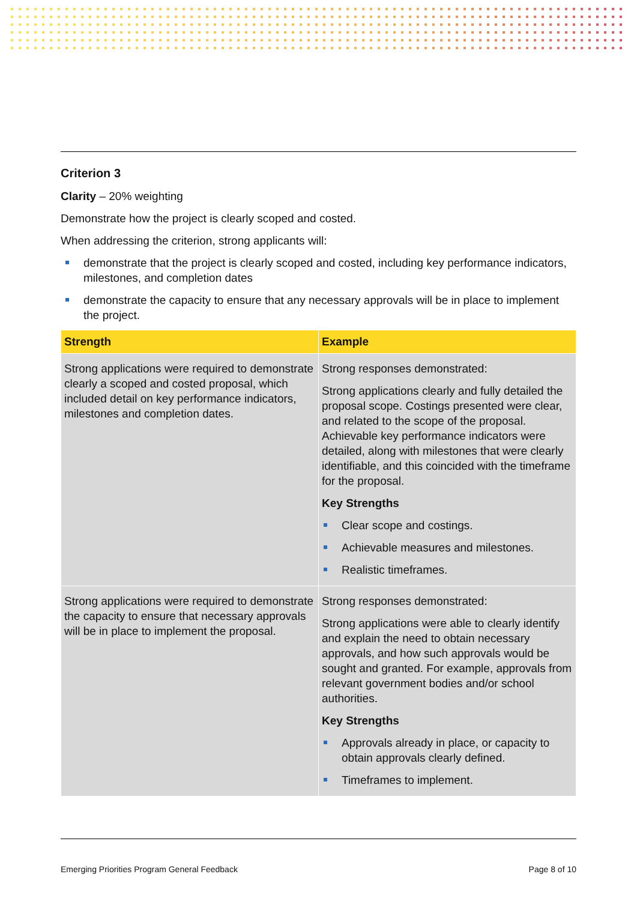Criterion 3
Clarity – 20% weighting
Demonstrate how the project is clearly scoped and costed.
When addressing the criterion, strong applicants will:
demonstrate that the project is clearly scoped and costed, including key performance indicators, milestones, and completion dates
demonstrate the capacity to ensure that any necessary approvals will be in place to implement the project.
| Strength | Example |
| --- | --- |
| Strong applications were required to demonstrate clearly a scoped and costed proposal, which included detail on key performance indicators, milestones and completion dates. | Strong responses demonstrated: Strong applications clearly and fully detailed the proposal scope. Costings presented were clear, and related to the scope of the proposal. Achievable key performance indicators were detailed, along with milestones that were clearly identifiable, and this coincided with the timeframe for the proposal. Key Strengths Clear scope and costings. Achievable measures and milestones. Realistic timeframes. |
| Strong applications were required to demonstrate the capacity to ensure that necessary approvals will be in place to implement the proposal. | Strong responses demonstrated: Strong applications were able to clearly identify and explain the need to obtain necessary approvals, and how such approvals would be sought and granted. For example, approvals from relevant government bodies and/or school authorities. Key Strengths Approvals already in place, or capacity to obtain approvals clearly defined. Timeframes to implement. |
Emerging Priorities Program General Feedback Page 8 of 10